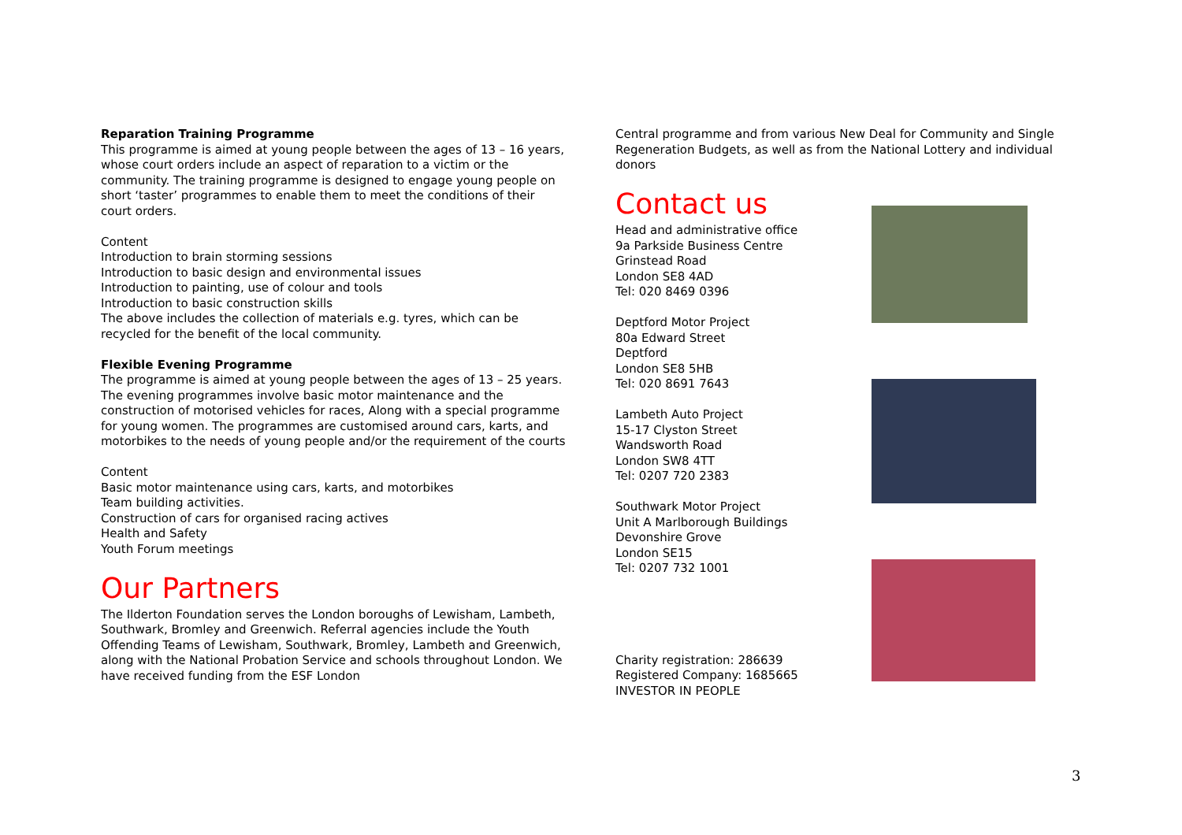Reparation Training Programme
This programme is aimed at young people between the ages of 13 – 16 years, whose court orders include an aspect of reparation to a victim or the community. The training programme is designed to engage young people on short ‘taster’ programmes to enable them to meet the conditions of their court orders.
Content
Introduction to brain storming sessions
Introduction to basic design and environmental issues
Introduction to painting, use of colour and tools
Introduction to basic construction skills
The above includes the collection of materials e.g. tyres, which can be recycled for the benefit of the local community.
Flexible Evening Programme
The programme is aimed at young people between the ages of 13 – 25 years. The evening programmes involve basic motor maintenance and the construction of motorised vehicles for races, Along with a special programme for young women. The programmes are customised around cars, karts, and motorbikes to the needs of young people and/or the requirement of the courts
Content
Basic motor maintenance using cars, karts, and motorbikes
Team building activities.
Construction of cars for organised racing actives
Health and Safety
Youth Forum meetings
Our Partners
The Ilderton Foundation serves the London boroughs of Lewisham, Lambeth, Southwark, Bromley and Greenwich. Referral agencies include the Youth Offending Teams of Lewisham, Southwark, Bromley, Lambeth and Greenwich, along with the National Probation Service and schools throughout London. We have received funding from the ESF London
Central programme and from various New Deal for Community and Single Regeneration Budgets, as well as from the National Lottery and individual donors
Contact us
Head and administrative office
9a Parkside Business Centre
Grinstead Road
London SE8 4AD
Tel: 020 8469 0396
Deptford Motor Project
80a Edward Street
Deptford
London SE8 5HB
Tel: 020 8691 7643
Lambeth Auto Project
15-17 Clyston Street
Wandsworth Road
London SW8 4TT
Tel: 0207 720 2383
Southwark Motor Project
Unit A Marlborough Buildings
Devonshire Grove
London SE15
Tel: 0207 732 1001
Charity registration: 286639
Registered Company: 1685665
INVESTOR IN PEOPLE
3